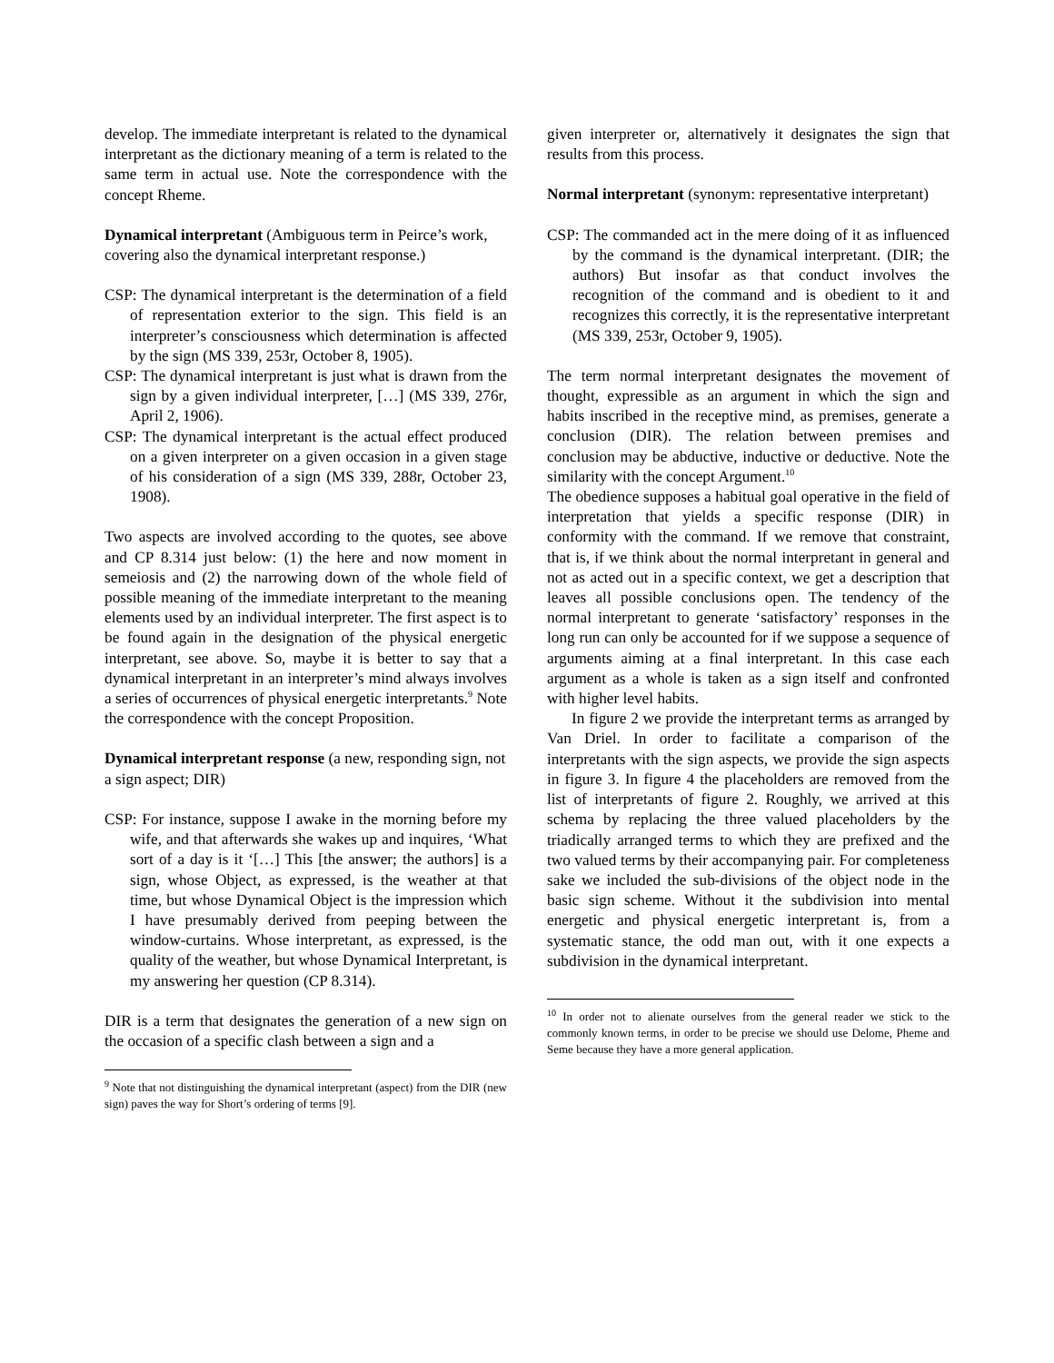develop. The immediate interpretant is related to the dynamical interpretant as the dictionary meaning of a term is related to the same term in actual use. Note the correspondence with the concept Rheme.
Dynamical interpretant (Ambiguous term in Peirce’s work, covering also the dynamical interpretant response.)
CSP: The dynamical interpretant is the determination of a field of representation exterior to the sign. This field is an interpreter’s consciousness which determination is affected by the sign (MS 339, 253r, October 8, 1905).
CSP: The dynamical interpretant is just what is drawn from the sign by a given individual interpreter, […] (MS 339, 276r, April 2, 1906).
CSP: The dynamical interpretant is the actual effect produced on a given interpreter on a given occasion in a given stage of his consideration of a sign (MS 339, 288r, October 23, 1908).
Two aspects are involved according to the quotes, see above and CP 8.314 just below: (1) the here and now moment in semeiosis and (2) the narrowing down of the whole field of possible meaning of the immediate interpretant to the meaning elements used by an individual interpreter. The first aspect is to be found again in the designation of the physical energetic interpretant, see above. So, maybe it is better to say that a dynamical interpretant in an interpreter’s mind always involves a series of occurrences of physical energetic interpretants.<sup>9</sup> Note the correspondence with the concept Proposition.
Dynamical interpretant response (a new, responding sign, not a sign aspect; DIR)
CSP: For instance, suppose I awake in the morning before my wife, and that afterwards she wakes up and inquires, ‘What sort of a day is it ‘[…] This [the answer; the authors] is a sign, whose Object, as expressed, is the weather at that time, but whose Dynamical Object is the impression which I have presumably derived from peeping between the window-curtains. Whose interpretant, as expressed, is the quality of the weather, but whose Dynamical Interpretant, is my answering her question (CP 8.314).
DIR is a term that designates the generation of a new sign on the occasion of a specific clash between a sign and a
<sup>9</sup> Note that not distinguishing the dynamical interpretant (aspect) from the DIR (new sign) paves the way for Short’s ordering of terms [9].
given interpreter or, alternatively it designates the sign that results from this process.
Normal interpretant (synonym: representative interpretant)
CSP: The commanded act in the mere doing of it as influenced by the command is the dynamical interpretant. (DIR; the authors) But insofar as that conduct involves the recognition of the command and is obedient to it and recognizes this correctly, it is the representative interpretant (MS 339, 253r, October 9, 1905).
The term normal interpretant designates the movement of thought, expressible as an argument in which the sign and habits inscribed in the receptive mind, as premises, generate a conclusion (DIR). The relation between premises and conclusion may be abductive, inductive or deductive. Note the similarity with the concept Argument.<sup>10</sup>
The obedience supposes a habitual goal operative in the field of interpretation that yields a specific response (DIR) in conformity with the command. If we remove that constraint, that is, if we think about the normal interpretant in general and not as acted out in a specific context, we get a description that leaves all possible conclusions open. The tendency of the normal interpretant to generate ‘satisfactory’ responses in the long run can only be accounted for if we suppose a sequence of arguments aiming at a final interpretant. In this case each argument as a whole is taken as a sign itself and confronted with higher level habits.
In figure 2 we provide the interpretant terms as arranged by Van Driel. In order to facilitate a comparison of the interpretants with the sign aspects, we provide the sign aspects in figure 3. In figure 4 the placeholders are removed from the list of interpretants of figure 2. Roughly, we arrived at this schema by replacing the three valued placeholders by the triadically arranged terms to which they are prefixed and the two valued terms by their accompanying pair. For completeness sake we included the sub-divisions of the object node in the basic sign scheme. Without it the subdivision into mental energetic and physical energetic interpretant is, from a systematic stance, the odd man out, with it one expects a subdivision in the dynamical interpretant.
<sup>10</sup> In order not to alienate ourselves from the general reader we stick to the commonly known terms, in order to be precise we should use Delome, Pheme and Seme because they have a more general application.